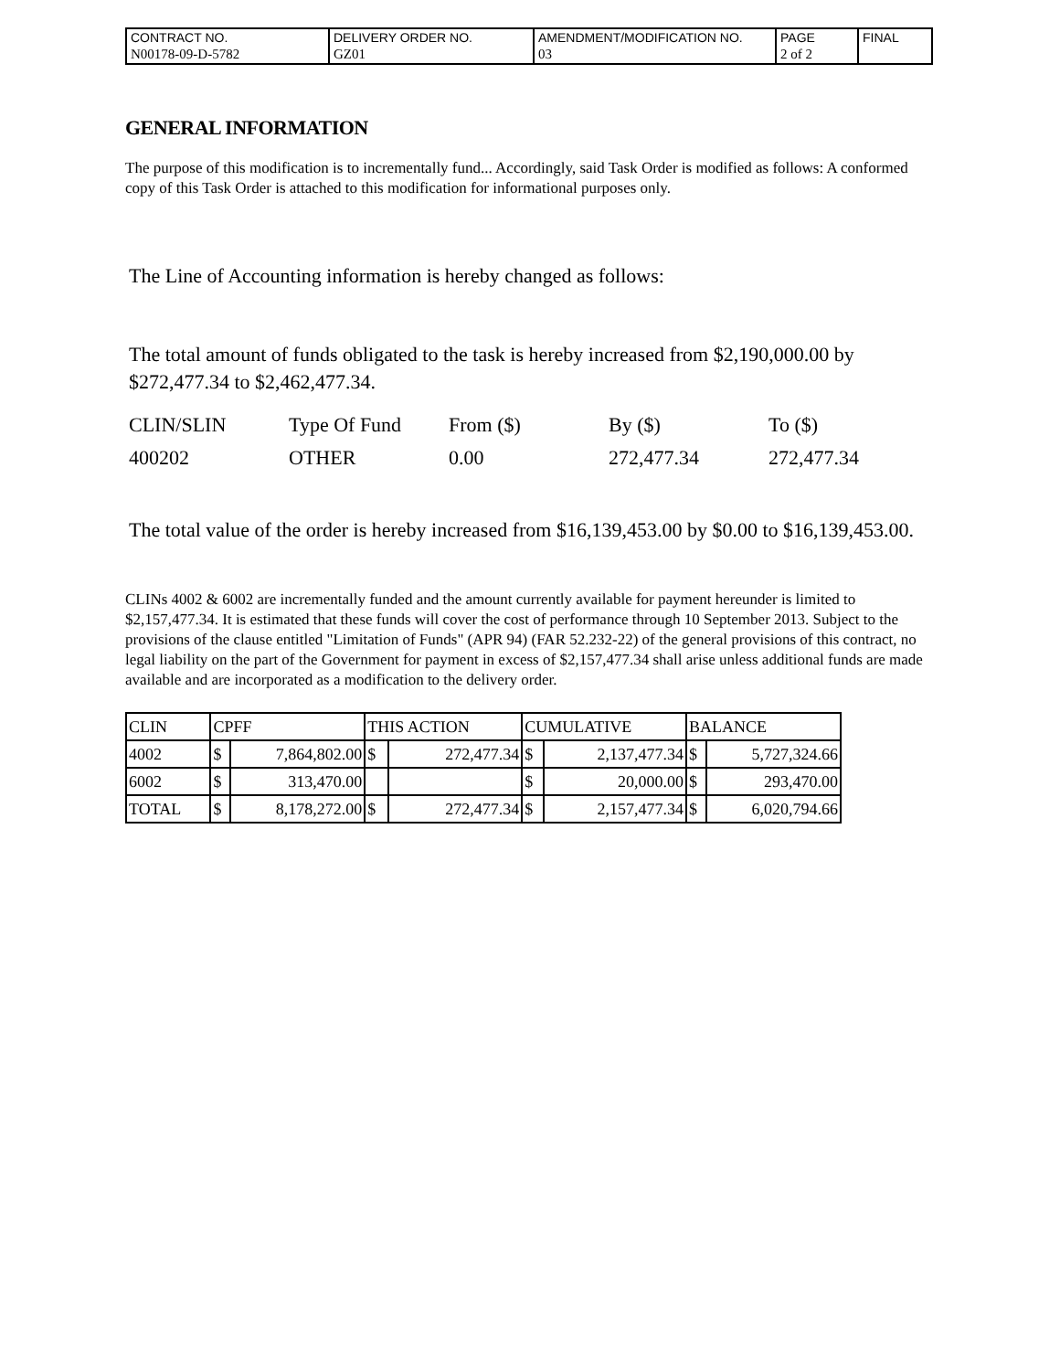| CONTRACT NO. | DELIVERY ORDER NO. | AMENDMENT/MODIFICATION NO. | PAGE | FINAL |
| N00178-09-D-5782 | GZ01 | 03 | 2 of 2 | |
GENERAL INFORMATION
The purpose of this modification is to incrementally fund... Accordingly, said Task Order is modified as follows: A conformed copy of this Task Order is attached to this modification for informational purposes only.
The Line of Accounting information is hereby changed as follows:
The total amount of funds obligated to the task is hereby increased from $2,190,000.00 by $272,477.34 to $2,462,477.34.
| CLIN/SLIN | Type Of Fund | From ($) | By ($) | To ($) |
| 400202 | OTHER | 0.00 | 272,477.34 | 272,477.34 |
The total value of the order is hereby increased from $16,139,453.00 by $0.00 to $16,139,453.00.
CLINs 4002 & 6002 are incrementally funded and the amount currently available for payment hereunder is limited to $2,157,477.34. It is estimated that these funds will cover the cost of performance through 10 September 2013. Subject to the provisions of the clause entitled "Limitation of Funds" (APR 94) (FAR 52.232-22) of the general provisions of this contract, no legal liability on the part of the Government for payment in excess of $2,157,477.34 shall arise unless additional funds are made available and are incorporated as a modification to the delivery order.
| CLIN | CPFF | | THIS ACTION | | CUMULATIVE | | BALANCE | |
| 4002 | $ | 7,864,802.00 | $ | 272,477.34 | $ | 2,137,477.34 | $ | 5,727,324.66 |
| 6002 | $ | 313,470.00 | | | $ | 20,000.00 | $ | 293,470.00 |
| TOTAL | $ | 8,178,272.00 | $ | 272,477.34 | $ | 2,157,477.34 | $ | 6,020,794.66 |